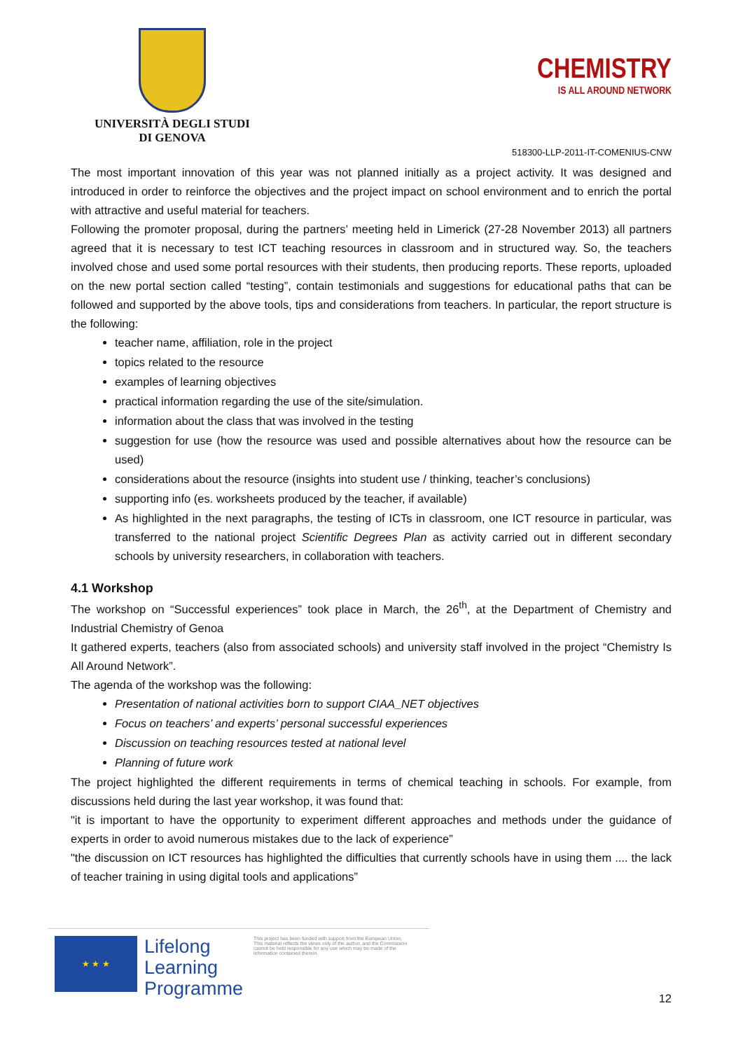UNIVERSITÀ DEGLI STUDI
DI GENOVA
CHEMISTRY
IS ALL AROUND NETWORK
518300-LLP-2011-IT-COMENIUS-CNW
The most important innovation of this year was not planned initially as a project activity. It was designed and introduced in order to reinforce the objectives and the project impact on school environment and to enrich the portal with attractive and useful material for teachers.
Following the promoter proposal, during the partners’ meeting held in Limerick (27-28 November 2013) all partners agreed that it is necessary to test ICT teaching resources in classroom and in structured way. So, the teachers involved chose and used some portal resources with their students, then producing reports. These reports, uploaded on the new portal section called “testing”, contain testimonials and suggestions for educational paths that can be followed and supported by the above tools, tips and considerations from teachers. In particular, the report structure is the following:
teacher name, affiliation, role in the project
topics related to the resource
examples of learning objectives
practical information regarding the use of the site/simulation.
information about the class that was involved in the testing
suggestion for use (how the resource was used and possible alternatives about how the resource can be used)
considerations about the resource (insights into student use / thinking, teacher’s conclusions)
supporting info (es. worksheets produced by the teacher, if available)
As highlighted in the next paragraphs, the testing of ICTs in classroom, one ICT resource in particular, was transferred to the national project Scientific Degrees Plan as activity carried out in different secondary schools by university researchers, in collaboration with teachers.
4.1 Workshop
The workshop on “Successful experiences” took place in March, the 26<sup>th</sup>, at the Department of Chemistry and Industrial Chemistry of Genoa
It gathered experts, teachers (also from associated schools) and university staff involved in the project “Chemistry Is All Around Network”.
The agenda of the workshop was the following:
Presentation of national activities born to support CIAA_NET objectives
Focus on teachers’ and experts’ personal successful experiences
Discussion on teaching resources tested at national level
Planning of future work
The project highlighted the different requirements in terms of chemical teaching in schools. For example, from discussions held during the last year workshop, it was found that:
"it is important to have the opportunity to experiment different approaches and methods under the guidance of experts in order to avoid numerous mistakes due to the lack of experience”
"the discussion on ICT resources has highlighted the difficulties that currently schools have in using them .... the lack of teacher training in using digital tools and applications”
★ ★ ★
Lifelong
Learning
Programme
This project has been funded with support from the European Union.
This material reflects the views only of the author, and the Commission cannot be held responsible for any use which may be made of the information contained therein.
12